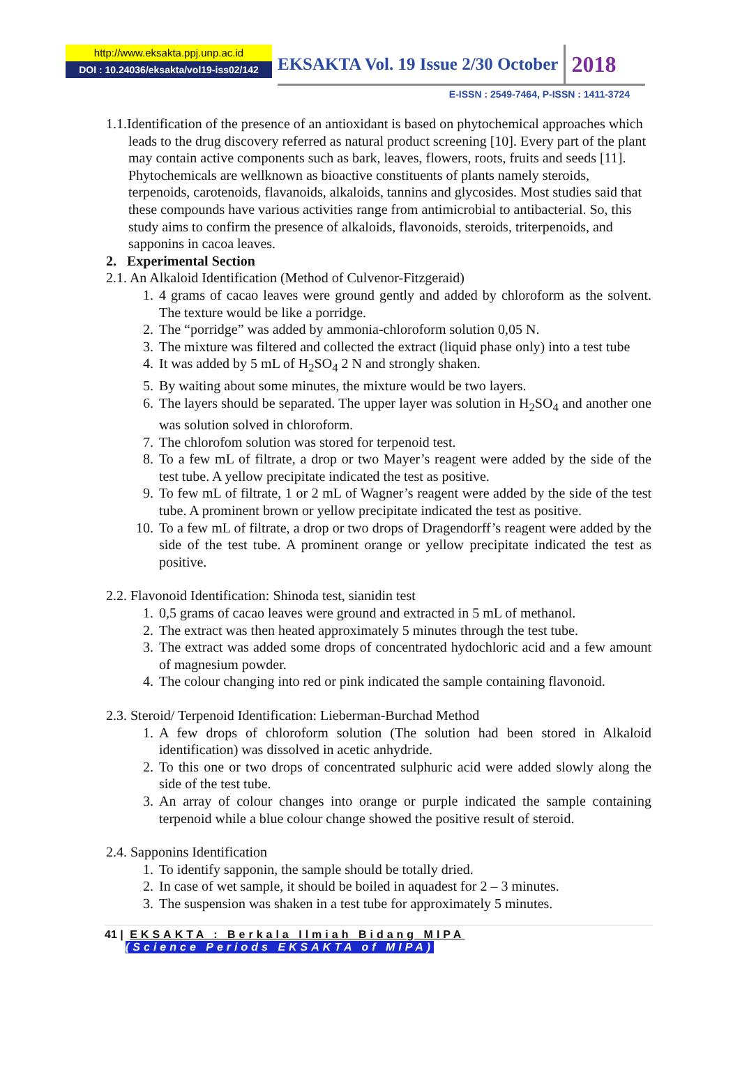http://www.eksakta.ppj.unp.ac.id
DOI : 10.24036/eksakta/vol19-iss02/142
EKSAKTA Vol. 19 Issue 2/30 October 2018
E-ISSN : 2549-7464, P-ISSN : 1411-3724
1.1.Identification of the presence of an antioxidant is based on phytochemical approaches which leads to the drug discovery referred as natural product screening [10]. Every part of the plant may contain active components such as bark, leaves, flowers, roots, fruits and seeds [11]. Phytochemicals are wellknown as bioactive constituents of plants namely steroids, terpenoids, carotenoids, flavanoids, alkaloids, tannins and glycosides. Most studies said that these compounds have various activities range from antimicrobial to antibacterial. So, this study aims to confirm the presence of alkaloids, flavonoids, steroids, triterpenoids, and sapponins in cacoa leaves.
2. Experimental Section
2.1. An Alkaloid Identification (Method of Culvenor-Fitzgeraid)
1. 4 grams of cacao leaves were ground gently and added by chloroform as the solvent. The texture would be like a porridge.
2. The “porridge” was added by ammonia-chloroform solution 0,05 N.
3. The mixture was filtered and collected the extract (liquid phase only) into a test tube
4. It was added by 5 mL of H<sub>2</sub>SO<sub>4</sub> 2 N and strongly shaken.
5. By waiting about some minutes, the mixture would be two layers.
6. The layers should be separated. The upper layer was solution in H<sub>2</sub>SO<sub>4</sub> and another one was solution solved in chloroform.
7. The chlorofom solution was stored for terpenoid test.
8. To a few mL of filtrate, a drop or two Mayer’s reagent were added by the side of the test tube. A yellow precipitate indicated the test as positive.
9. To few mL of filtrate, 1 or 2 mL of Wagner’s reagent were added by the side of the test tube. A prominent brown or yellow precipitate indicated the test as positive.
10. To a few mL of filtrate, a drop or two drops of Dragendorff’s reagent were added by the side of the test tube. A prominent orange or yellow precipitate indicated the test as positive.
2.2. Flavonoid Identification: Shinoda test, sianidin test
1. 0,5 grams of cacao leaves were ground and extracted in 5 mL of methanol.
2. The extract was then heated approximately 5 minutes through the test tube.
3. The extract was added some drops of concentrated hydochloric acid and a few amount of magnesium powder.
4. The colour changing into red or pink indicated the sample containing flavonoid.
2.3. Steroid/ Terpenoid Identification: Lieberman-Burchad Method
1. A few drops of chloroform solution (The solution had been stored in Alkaloid identification) was dissolved in acetic anhydride.
2. To this one or two drops of concentrated sulphuric acid were added slowly along the side of the test tube.
3. An array of colour changes into orange or purple indicated the sample containing terpenoid while a blue colour change showed the positive result of steroid.
2.4. Sapponins Identification
1. To identify sapponin, the sample should be totally dried.
2. In case of wet sample, it should be boiled in aquadest for 2 – 3 minutes.
3. The suspension was shaken in a test tube for approximately 5 minutes.
41 | EKSAKTA : Berkala Ilmiah Bidang MIPA
(Science Periods EKSAKTA of MIPA)